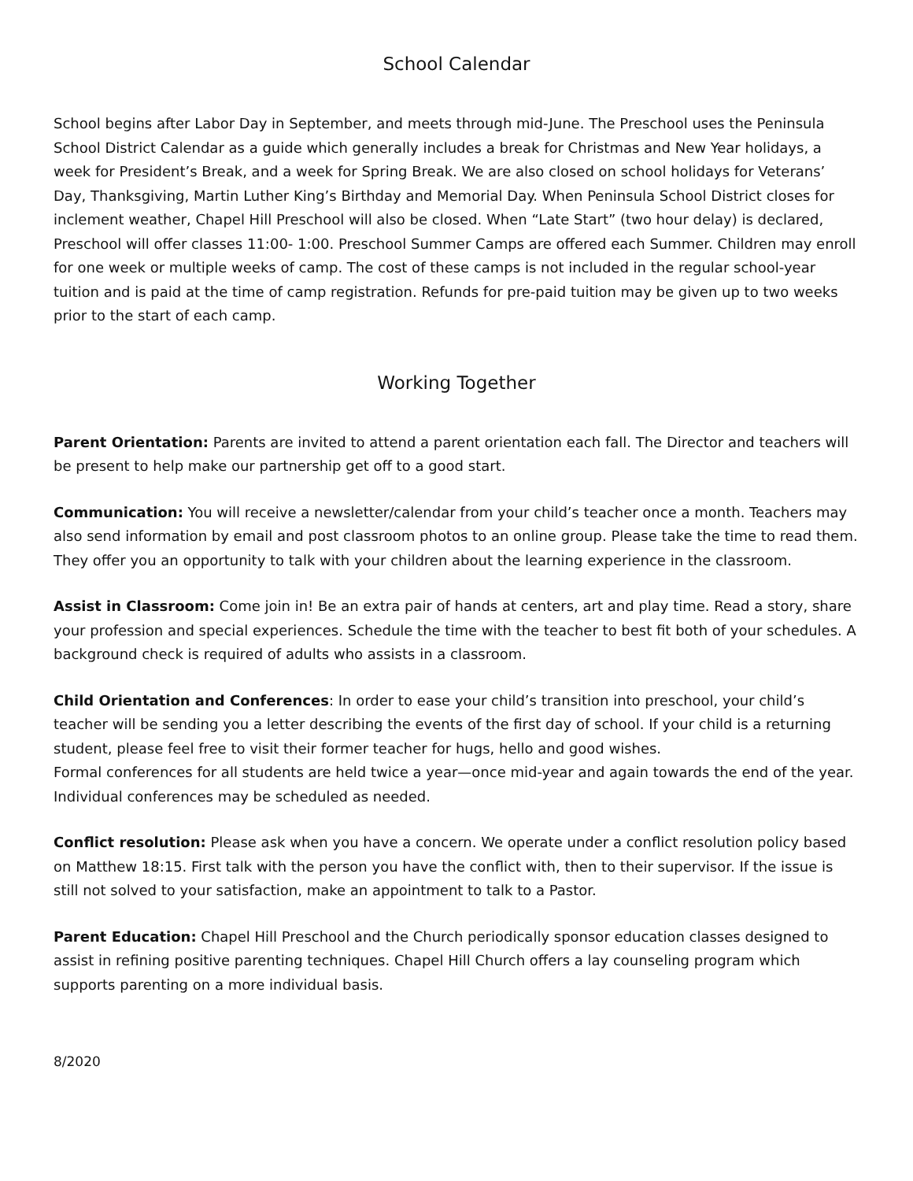School Calendar
School begins after Labor Day in September, and meets through mid-June. The Preschool uses the Peninsula School District Calendar as a guide which generally includes a break for Christmas and New Year holidays, a week for President’s Break, and a week for Spring Break. We are also closed on school holidays for Veterans’ Day, Thanksgiving, Martin Luther King’s Birthday and Memorial Day. When Peninsula School District closes for inclement weather, Chapel Hill Preschool will also be closed. When “Late Start” (two hour delay) is declared, Preschool will offer classes 11:00- 1:00. Preschool Summer Camps are offered each Summer. Children may enroll for one week or multiple weeks of camp. The cost of these camps is not included in the regular school-year tuition and is paid at the time of camp registration. Refunds for pre-paid tuition may be given up to two weeks prior to the start of each camp.
Working Together
Parent Orientation: Parents are invited to attend a parent orientation each fall. The Director and teachers will be present to help make our partnership get off to a good start.
Communication: You will receive a newsletter/calendar from your child’s teacher once a month. Teachers may also send information by email and post classroom photos to an online group. Please take the time to read them. They offer you an opportunity to talk with your children about the learning experience in the classroom.
Assist in Classroom: Come join in! Be an extra pair of hands at centers, art and play time. Read a story, share your profession and special experiences. Schedule the time with the teacher to best fit both of your schedules. A background check is required of adults who assists in a classroom.
Child Orientation and Conferences: In order to ease your child’s transition into preschool, your child’s teacher will be sending you a letter describing the events of the first day of school. If your child is a returning student, please feel free to visit their former teacher for hugs, hello and good wishes.
Formal conferences for all students are held twice a year—once mid-year and again towards the end of the year. Individual conferences may be scheduled as needed.
Conflict resolution: Please ask when you have a concern. We operate under a conflict resolution policy based on Matthew 18:15. First talk with the person you have the conflict with, then to their supervisor. If the issue is still not solved to your satisfaction, make an appointment to talk to a Pastor.
Parent Education: Chapel Hill Preschool and the Church periodically sponsor education classes designed to assist in refining positive parenting techniques. Chapel Hill Church offers a lay counseling program which supports parenting on a more individual basis.
8/2020